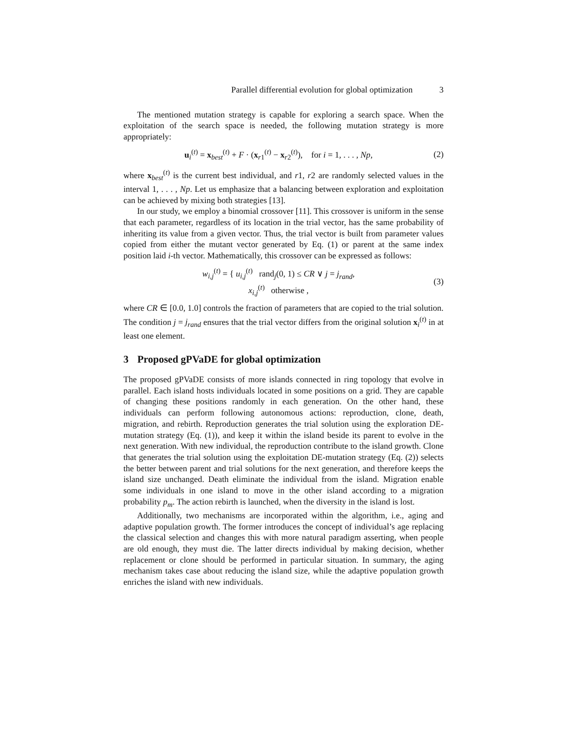Parallel differential evolution for global optimization 3
The mentioned mutation strategy is capable for exploring a search space. When the exploitation of the search space is needed, the following mutation strategy is more appropriately:
u<sub>i</sub><sup>(t)</sup> = x<sub>best</sub><sup>(t)</sup> + F · (x<sub>r1</sub><sup>(t)</sup> − x<sub>r2</sub><sup>(t)</sup>), for i = 1, . . . , Np,
(2)
where x<sub>best</sub><sup>(t)</sup> is the current best individual, and r1, r2 are randomly selected values in the interval 1, . . . , Np. Let us emphasize that a balancing between exploration and exploitation can be achieved by mixing both strategies [13].
In our study, we employ a binomial crossover [11]. This crossover is uniform in the sense that each parameter, regardless of its location in the trial vector, has the same probability of inheriting its value from a given vector. Thus, the trial vector is built from parameter values copied from either the mutant vector generated by Eq. (1) or parent at the same index position laid i-th vector. Mathematically, this crossover can be expressed as follows:
w<sub>i,j</sub><sup>(t)</sup> = { u<sub>i,j</sub><sup>(t)</sup> rand<sub>j</sub>(0, 1) ≤ CR ∨ j = j<sub>rand</sub>,
x<sub>i,j</sub><sup>(t)</sup> otherwise ,
(3)
where CR ∈ [0.0, 1.0] controls the fraction of parameters that are copied to the trial solution. The condition j = j<sub>rand</sub> ensures that the trial vector differs from the original solution x<sub>i</sub><sup>(t)</sup> in at least one element.
3 Proposed gPVaDE for global optimization
The proposed gPVaDE consists of more islands connected in ring topology that evolve in parallel. Each island hosts individuals located in some positions on a grid. They are capable of changing these positions randomly in each generation. On the other hand, these individuals can perform following autonomous actions: reproduction, clone, death, migration, and rebirth. Reproduction generates the trial solution using the exploration DE-mutation strategy (Eq. (1)), and keep it within the island beside its parent to evolve in the next generation. With new individual, the reproduction contribute to the island growth. Clone that generates the trial solution using the exploitation DE-mutation strategy (Eq. (2)) selects the better between parent and trial solutions for the next generation, and therefore keeps the island size unchanged. Death eliminate the individual from the island. Migration enable some individuals in one island to move in the other island according to a migration probability p<sub>m</sub>. The action rebirth is launched, when the diversity in the island is lost.
Additionally, two mechanisms are incorporated within the algorithm, i.e., aging and adaptive population growth. The former introduces the concept of individual’s age replacing the classical selection and changes this with more natural paradigm asserting, when people are old enough, they must die. The latter directs individual by making decision, whether replacement or clone should be performed in particular situation. In summary, the aging mechanism takes case about reducing the island size, while the adaptive population growth enriches the island with new individuals.